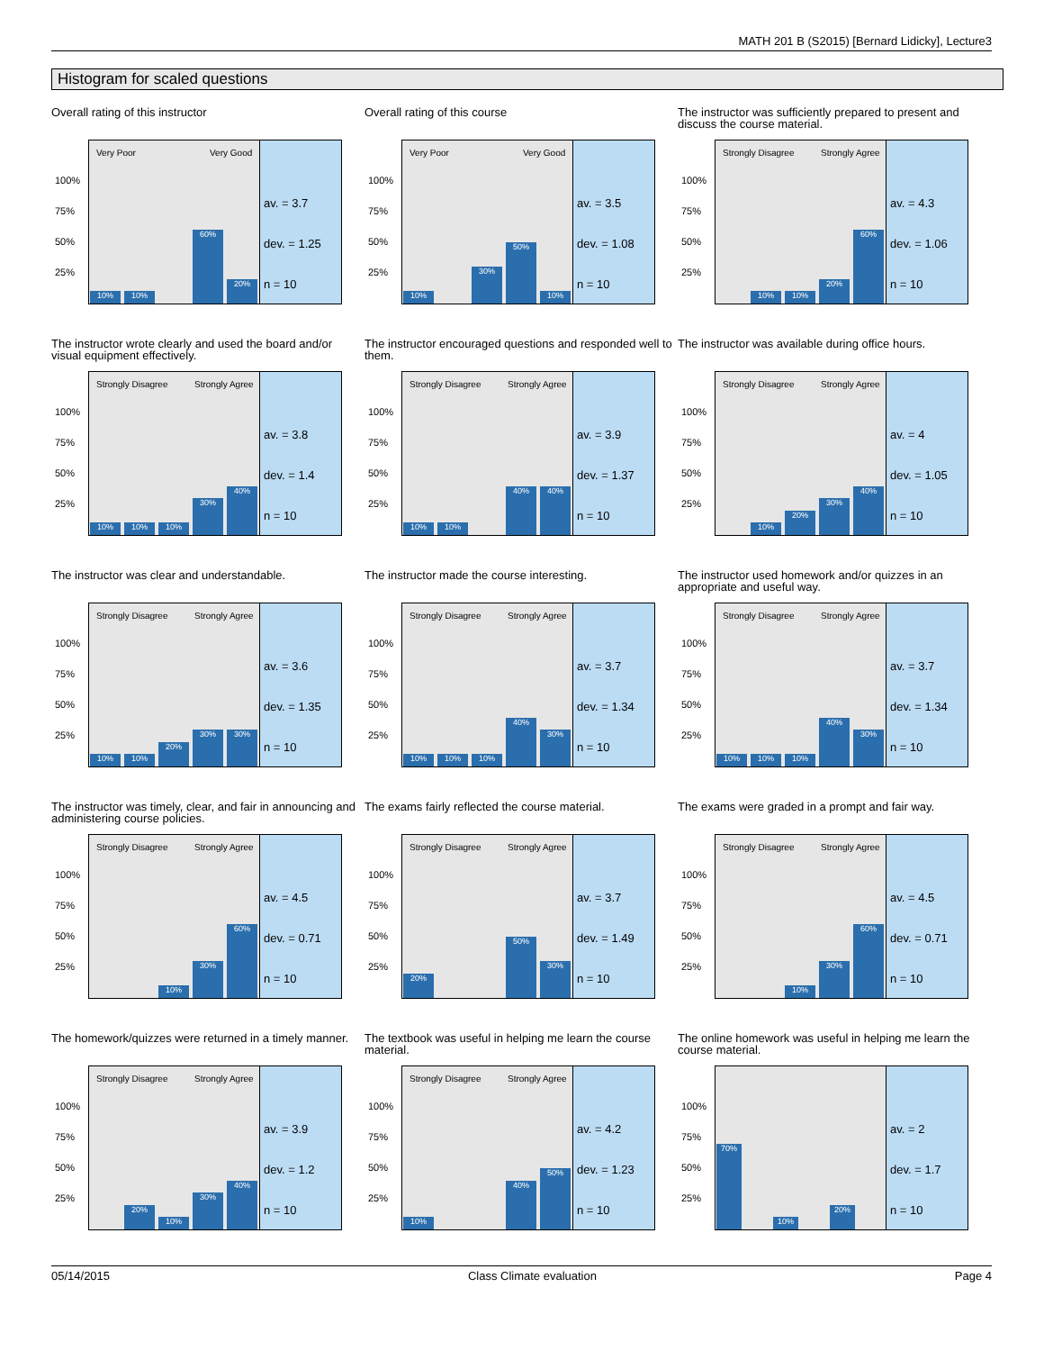MATH 201 B (S2015) [Bernard Lidicky], Lecture3
Histogram for scaled questions
Overall rating of this instructor
Very Poor Very Good
100%
75%
50%
25%
10% 10% 60% 20%
av. = 3.7
dev. = 1.25
n = 10
Overall rating of this course
Very Poor Very Good
100%
75%
50%
25%
10% 30% 50% 10%
av. = 3.5
dev. = 1.08
n = 10
The instructor was sufficiently prepared to present and discuss the course material.
Strongly Disagree Strongly Agree
100%
75%
50%
25%
10% 10% 20% 60%
av. = 4.3
dev. = 1.06
n = 10
The instructor wrote clearly and used the board and/or visual equipment effectively.
Strongly Disagree Strongly Agree
100%
75%
50%
25%
10% 10% 10% 30% 40%
av. = 3.8
dev. = 1.4
n = 10
The instructor encouraged questions and responded well to them.
Strongly Disagree Strongly Agree
100%
75%
50%
25%
10% 10% 40% 40%
av. = 3.9
dev. = 1.37
n = 10
The instructor was available during office hours.
Strongly Disagree Strongly Agree
100%
75%
50%
25%
10% 20% 30% 40%
av. = 4
dev. = 1.05
n = 10
The instructor was clear and understandable.
Strongly Disagree Strongly Agree
100%
75%
50%
25%
10% 10% 20% 30% 30%
av. = 3.6
dev. = 1.35
n = 10
The instructor made the course interesting.
Strongly Disagree Strongly Agree
100%
75%
50%
25%
10% 10% 10% 40% 30%
av. = 3.7
dev. = 1.34
n = 10
The instructor used homework and/or quizzes in an appropriate and useful way.
Strongly Disagree Strongly Agree
100%
75%
50%
25%
10% 10% 10% 40% 30%
av. = 3.7
dev. = 1.34
n = 10
The instructor was timely, clear, and fair in announcing and administering course policies.
Strongly Disagree Strongly Agree
100%
75%
50%
25%
10% 30% 60%
av. = 4.5
dev. = 0.71
n = 10
The exams fairly reflected the course material.
Strongly Disagree Strongly Agree
100%
75%
50%
25%
20% 50% 30%
av. = 3.7
dev. = 1.49
n = 10
The exams were graded in a prompt and fair way.
Strongly Disagree Strongly Agree
100%
75%
50%
25%
10% 30% 60%
av. = 4.5
dev. = 0.71
n = 10
The homework/quizzes were returned in a timely manner.
Strongly Disagree Strongly Agree
100%
75%
50%
25%
20% 10% 30% 40%
av. = 3.9
dev. = 1.2
n = 10
The textbook was useful in helping me learn the course material.
Strongly Disagree Strongly Agree
100%
75%
50%
25%
10% 40% 50%
av. = 4.2
dev. = 1.23
n = 10
The online homework was useful in helping me learn the course material.
100%
75%
50%
25%
70% 10% 20%
av. = 2
dev. = 1.7
n = 10
05/14/2015 Class Climate evaluation Page 4